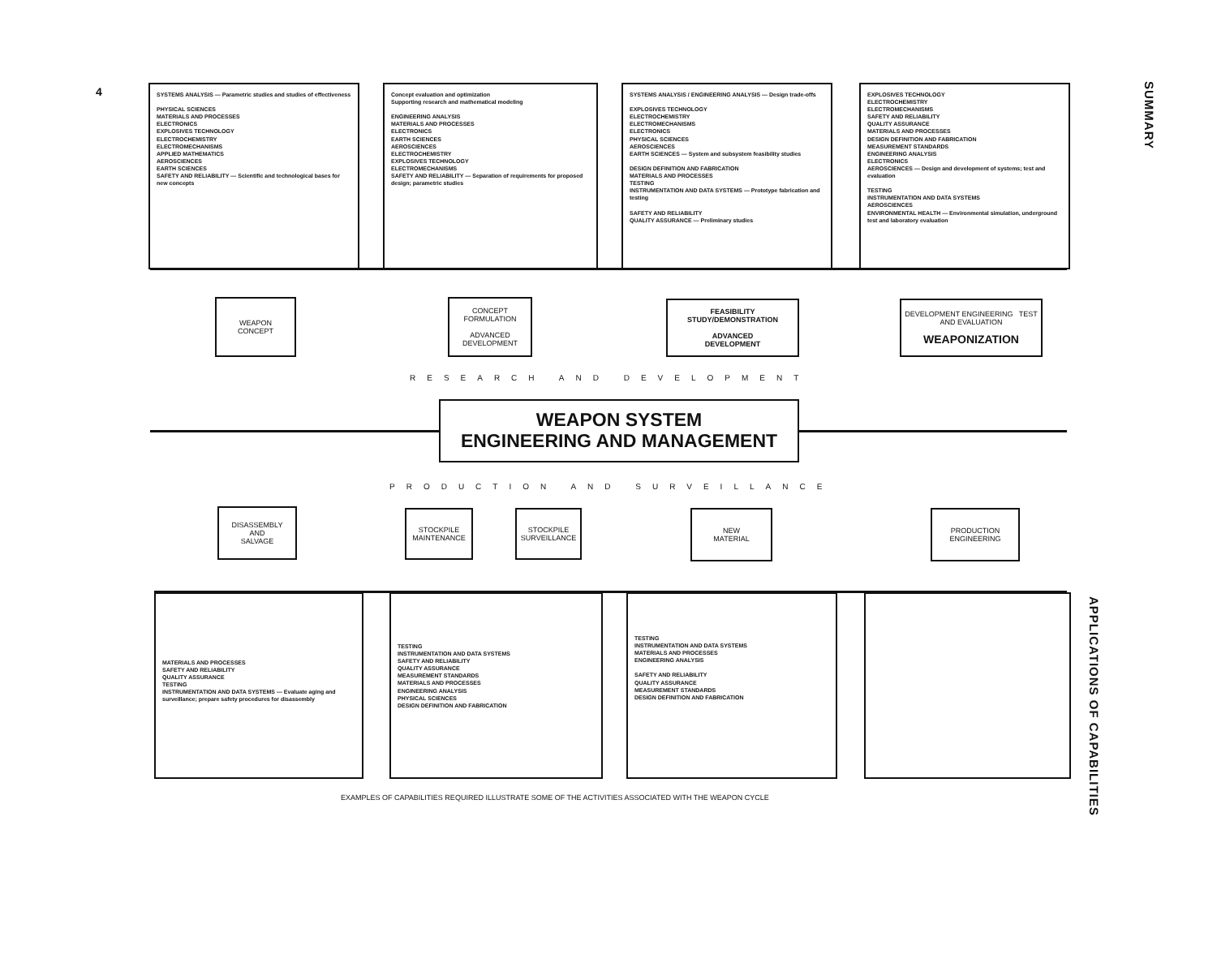4
SUMMARY
SYSTEMS ANALYSIS — Parametric studies and studies of effectiveness
PHYSICAL SCIENCES
MATERIALS AND PROCESSES
ELECTRONICS
EXPLOSIVES TECHNOLOGY
ELECTROCHEMISTRY
ELECTROMECHANISMS
APPLIED MATHEMATICS
AEROSCIENCES
EARTH SCIENCES
SAFETY AND RELIABILITY — Scientific and technological bases for new concepts
Concept evaluation and optimization
Supporting research and mathematical modeling
ENGINEERING ANALYSIS
MATERIALS AND PROCESSES
ELECTRONICS
EARTH SCIENCES
AEROSCIENCES
ELECTROCHEMISTRY
EXPLOSIVES TECHNOLOGY
ELECTROMECHANISMS
SAFETY AND RELIABILITY — Separation of requirements for proposed design; parametric studies
SYSTEMS ANALYSIS / ENGINEERING ANALYSIS — Design trade-offs
EXPLOSIVES TECHNOLOGY
ELECTROCHEMISTRY
ELECTROMECHANISMS
ELECTRONICS
PHYSICAL SCIENCES
AEROSCIENCES
EARTH SCIENCES — System and subsystem feasibility studies
DESIGN DEFINITION AND FABRICATION
MATERIALS AND PROCESSES
TESTING
INSTRUMENTATION AND DATA SYSTEMS — Prototype fabrication and testing
SAFETY AND RELIABILITY
QUALITY ASSURANCE — Preliminary studies
EXPLOSIVES TECHNOLOGY
ELECTROCHEMISTRY
ELECTROMECHANISMS
SAFETY AND RELIABILITY
QUALITY ASSURANCE
MATERIALS AND PROCESSES
DESIGN DEFINITION AND FABRICATION
MEASUREMENT STANDARDS
ENGINEERING ANALYSIS
ELECTRONICS
AEROSCIENCES — Design and development of systems; test and evaluation
TESTING
INSTRUMENTATION AND DATA SYSTEMS
AEROSCIENCES
ENVIRONMENTAL HEALTH — Environmental simulation, underground test and laboratory evaluation
WEAPON
CONCEPT
CONCEPT
FORMULATION
ADVANCED
DEVELOPMENT
FEASIBILITY
STUDY/DEMONSTRATION
ADVANCED
DEVELOPMENT
DEVELOPMENT ENGINEERING TEST AND EVALUATION
WEAPONIZATION
RESEARCH AND DEVELOPMENT
WEAPON SYSTEM
ENGINEERING AND MANAGEMENT
PRODUCTION AND SURVEILLANCE
DISASSEMBLY
AND
SALVAGE
STOCKPILE
MAINTENANCE
STOCKPILE
SURVEILLANCE
NEW
MATERIAL
PRODUCTION
ENGINEERING
MATERIALS AND PROCESSES
SAFETY AND RELIABILITY
QUALITY ASSURANCE
TESTING
INSTRUMENTATION AND DATA SYSTEMS — Evaluate aging and surveillance; prepare safety procedures for disassembly
TESTING
INSTRUMENTATION AND DATA SYSTEMS
SAFETY AND RELIABILITY
QUALITY ASSURANCE
MEASUREMENT STANDARDS
MATERIALS AND PROCESSES
ENGINEERING ANALYSIS
PHYSICAL SCIENCES
DESIGN DEFINITION AND FABRICATION
TESTING
INSTRUMENTATION AND DATA SYSTEMS
MATERIALS AND PROCESSES
ENGINEERING ANALYSIS
SAFETY AND RELIABILITY
QUALITY ASSURANCE
MEASUREMENT STANDARDS
DESIGN DEFINITION AND FABRICATION
EXAMPLES OF CAPABILITIES REQUIRED ILLUSTRATE SOME OF THE ACTIVITIES ASSOCIATED WITH THE WEAPON CYCLE
APPLICATIONS OF CAPABILITIES